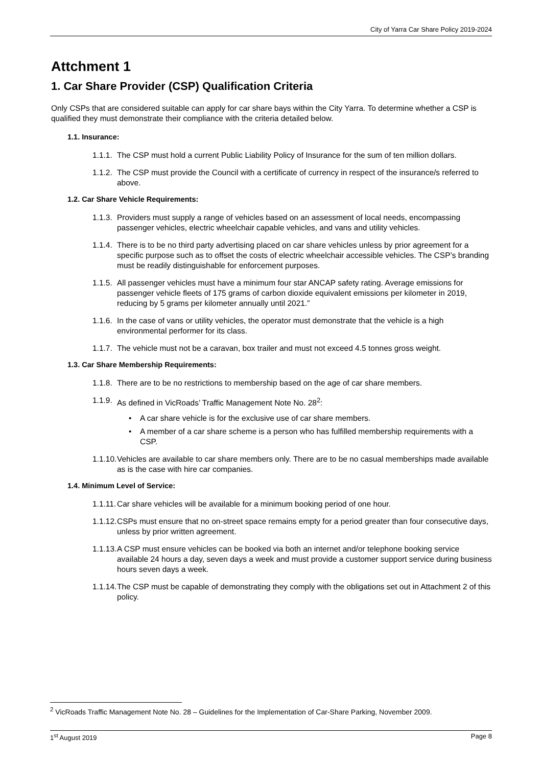City of Yarra Car Share Policy 2019-2024
Attchment 1
1. Car Share Provider (CSP) Qualification Criteria
Only CSPs that are considered suitable can apply for car share bays within the City Yarra. To determine whether a CSP is qualified they must demonstrate their compliance with the criteria detailed below.
1.1. Insurance:
1.1.1.
The CSP must hold a current Public Liability Policy of Insurance for the sum of ten million dollars.
1.1.2.
The CSP must provide the Council with a certificate of currency in respect of the insurance/s referred to above.
1.2. Car Share Vehicle Requirements:
1.1.3.
Providers must supply a range of vehicles based on an assessment of local needs, encompassing passenger vehicles, electric wheelchair capable vehicles, and vans and utility vehicles.
1.1.4.
There is to be no third party advertising placed on car share vehicles unless by prior agreement for a specific purpose such as to offset the costs of electric wheelchair accessible vehicles. The CSP’s branding must be readily distinguishable for enforcement purposes.
1.1.5.
All passenger vehicles must have a minimum four star ANCAP safety rating. Average emissions for passenger vehicle fleets of 175 grams of carbon dioxide equivalent emissions per kilometer in 2019, reducing by 5 grams per kilometer annually until 2021.”
1.1.6.
In the case of vans or utility vehicles, the operator must demonstrate that the vehicle is a high environmental performer for its class.
1.1.7.
The vehicle must not be a caravan, box trailer and must not exceed 4.5 tonnes gross weight.
1.3. Car Share Membership Requirements:
1.1.8.
There are to be no restrictions to membership based on the age of car share members.
1.1.9.
As defined in VicRoads’ Traffic Management Note No. 28<sup>2</sup>:
• A car share vehicle is for the exclusive use of car share members.
• A member of a car share scheme is a person who has fulfilled membership requirements with a CSP.
1.1.10.
Vehicles are available to car share members only. There are to be no casual memberships made available as is the case with hire car companies.
1.4. Minimum Level of Service:
1.1.11.
Car share vehicles will be available for a minimum booking period of one hour.
1.1.12.
CSPs must ensure that no on-street space remains empty for a period greater than four consecutive days, unless by prior written agreement.
1.1.13.
A CSP must ensure vehicles can be booked via both an internet and/or telephone booking service available 24 hours a day, seven days a week and must provide a customer support service during business hours seven days a week.
1.1.14.
The CSP must be capable of demonstrating they comply with the obligations set out in Attachment 2 of this policy.
<sup>2</sup> VicRoads Traffic Management Note No. 28 – Guidelines for the Implementation of Car-Share Parking, November 2009.
1<sup>st</sup> August 2019 Page 8